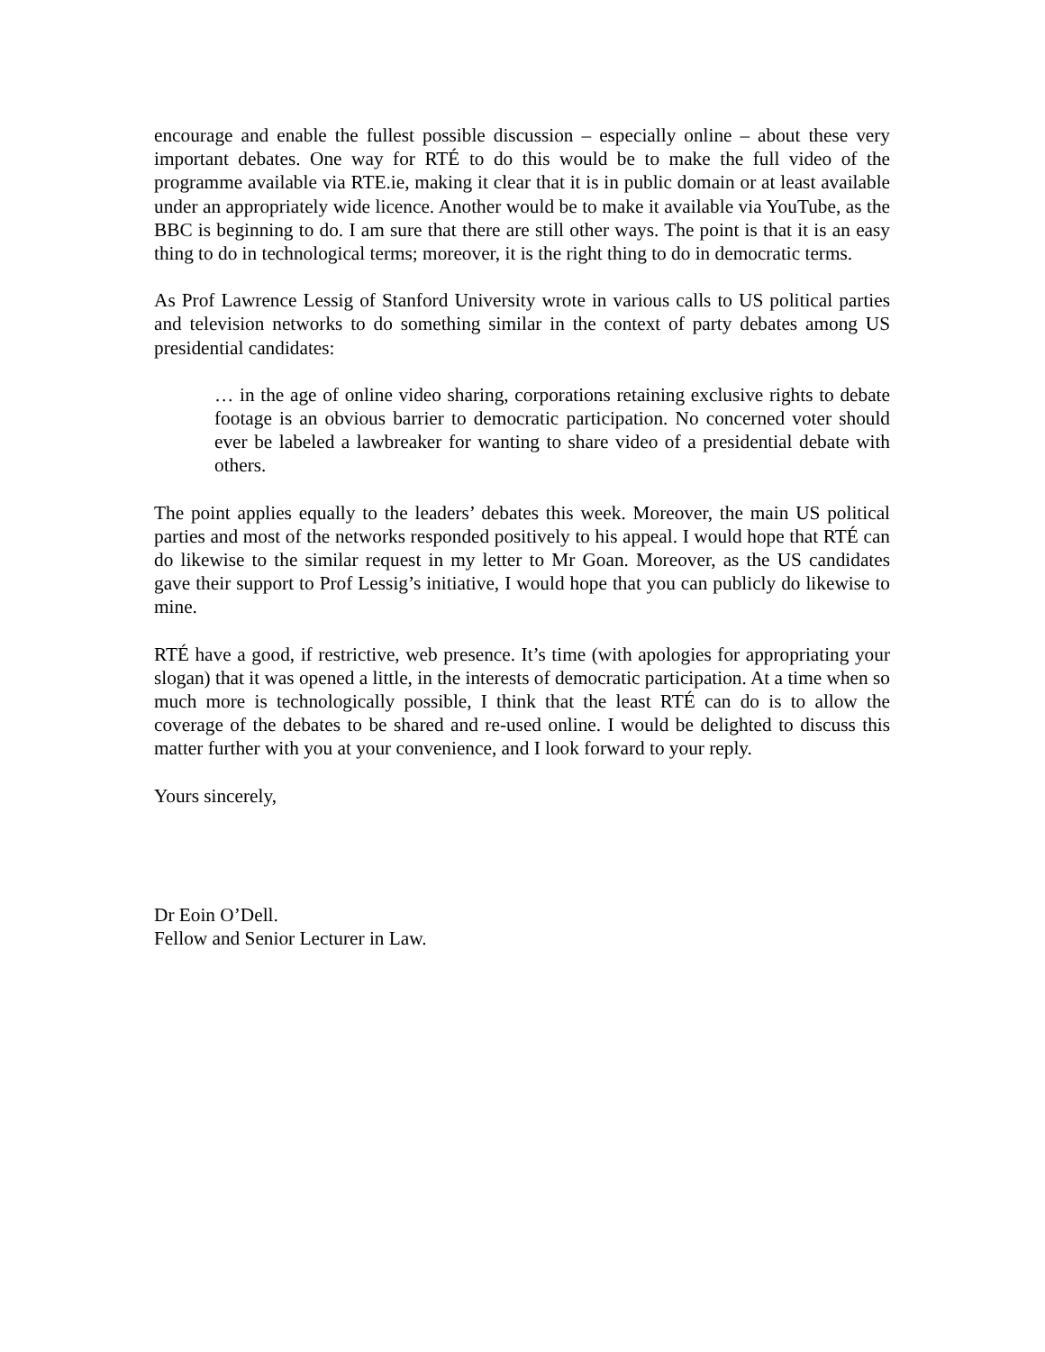encourage and enable the fullest possible discussion – especially online – about these very important debates. One way for RTÉ to do this would be to make the full video of the programme available via RTE.ie, making it clear that it is in public domain or at least available under an appropriately wide licence. Another would be to make it available via YouTube, as the BBC is beginning to do. I am sure that there are still other ways. The point is that it is an easy thing to do in technological terms; moreover, it is the right thing to do in democratic terms.
As Prof Lawrence Lessig of Stanford University wrote in various calls to US political parties and television networks to do something similar in the context of party debates among US presidential candidates:
… in the age of online video sharing, corporations retaining exclusive rights to debate footage is an obvious barrier to democratic participation. No concerned voter should ever be labeled a lawbreaker for wanting to share video of a presidential debate with others.
The point applies equally to the leaders’ debates this week. Moreover, the main US political parties and most of the networks responded positively to his appeal. I would hope that RTÉ can do likewise to the similar request in my letter to Mr Goan. Moreover, as the US candidates gave their support to Prof Lessig’s initiative, I would hope that you can publicly do likewise to mine.
RTÉ have a good, if restrictive, web presence. It’s time (with apologies for appropriating your slogan) that it was opened a little, in the interests of democratic participation. At a time when so much more is technologically possible, I think that the least RTÉ can do is to allow the coverage of the debates to be shared and re-used online. I would be delighted to discuss this matter further with you at your convenience, and I look forward to your reply.
Yours sincerely,
Dr Eoin O’Dell.
Fellow and Senior Lecturer in Law.